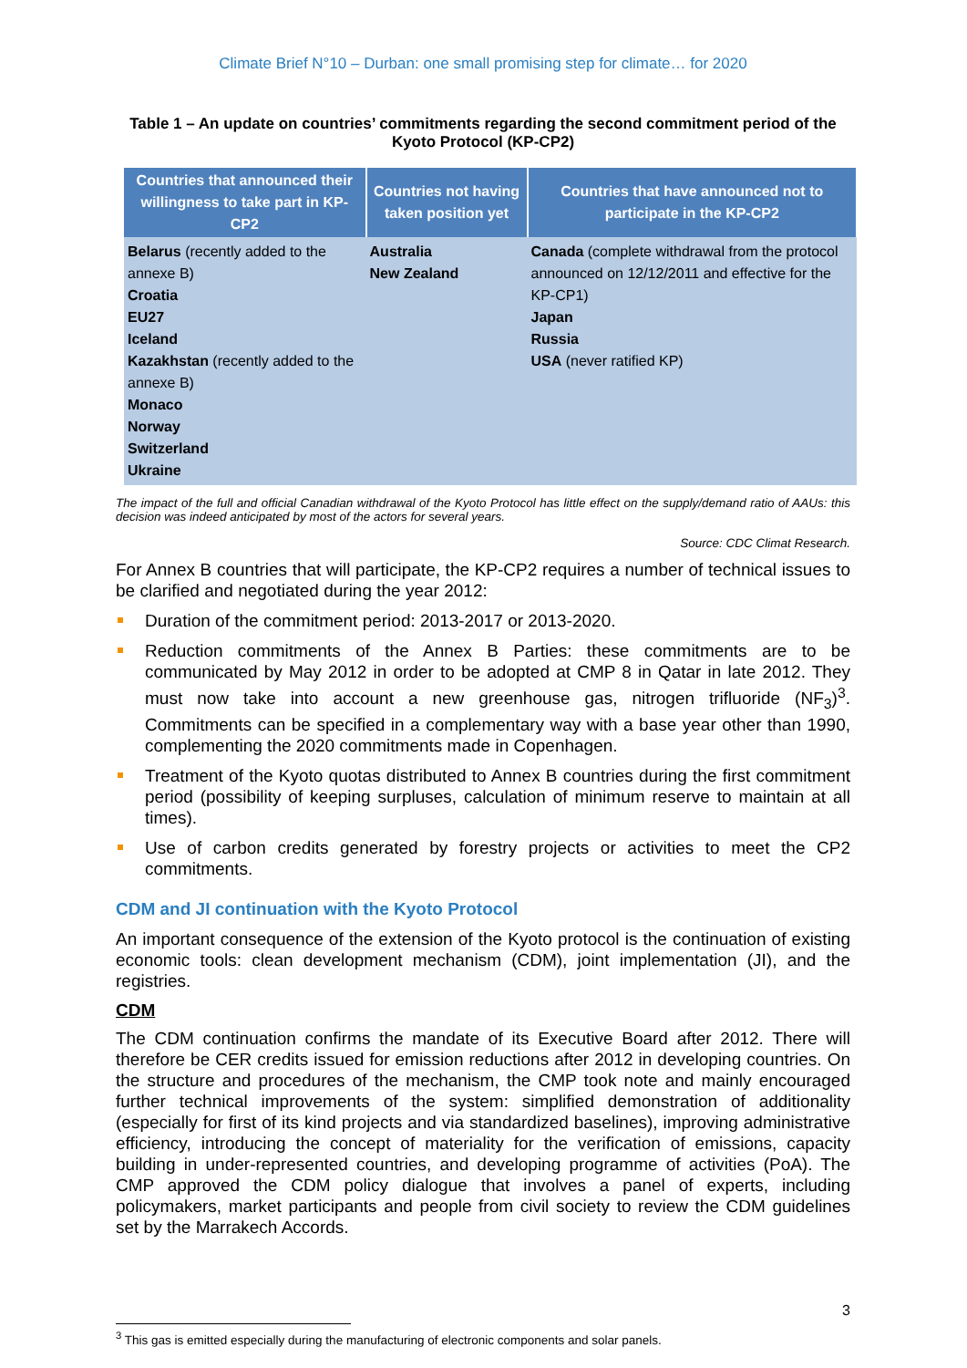Climate Brief N°10 – Durban: one small promising step for climate… for 2020
Table 1 – An update on countries’ commitments regarding the second commitment period of the Kyoto Protocol (KP-CP2)
| Countries that announced their willingness to take part in KP-CP2 | Countries not having taken position yet | Countries that have announced not to participate in the KP-CP2 |
| --- | --- | --- |
| Belarus (recently added to the annexe B) Croatia EU27 Iceland Kazakhstan (recently added to the annexe B) Monaco Norway Switzerland Ukraine | Australia New Zealand | Canada (complete withdrawal from the protocol announced on 12/12/2011 and effective for the KP-CP1) Japan Russia USA (never ratified KP) |
The impact of the full and official Canadian withdrawal of the Kyoto Protocol has little effect on the supply/demand ratio of AAUs: this decision was indeed anticipated by most of the actors for several years.
Source: CDC Climat Research.
For Annex B countries that will participate, the KP-CP2 requires a number of technical issues to be clarified and negotiated during the year 2012:
Duration of the commitment period: 2013-2017 or 2013-2020.
Reduction commitments of the Annex B Parties: these commitments are to be communicated by May 2012 in order to be adopted at CMP 8 in Qatar in late 2012. They must now take into account a new greenhouse gas, nitrogen trifluoride (NF<sub>3</sub>)<sup>3</sup>. Commitments can be specified in a complementary way with a base year other than 1990, complementing the 2020 commitments made in Copenhagen.
Treatment of the Kyoto quotas distributed to Annex B countries during the first commitment period (possibility of keeping surpluses, calculation of minimum reserve to maintain at all times).
Use of carbon credits generated by forestry projects or activities to meet the CP2 commitments.
CDM and JI continuation with the Kyoto Protocol
An important consequence of the extension of the Kyoto protocol is the continuation of existing economic tools: clean development mechanism (CDM), joint implementation (JI), and the registries.
CDM
The CDM continuation confirms the mandate of its Executive Board after 2012. There will therefore be CER credits issued for emission reductions after 2012 in developing countries. On the structure and procedures of the mechanism, the CMP took note and mainly encouraged further technical improvements of the system: simplified demonstration of additionality (especially for first of its kind projects and via standardized baselines), improving administrative efficiency, introducing the concept of materiality for the verification of emissions, capacity building in under-represented countries, and developing programme of activities (PoA). The CMP approved the CDM policy dialogue that involves a panel of experts, including policymakers, market participants and people from civil society to review the CDM guidelines set by the Marrakech Accords.
<sup>3</sup> This gas is emitted especially during the manufacturing of electronic components and solar panels.
3